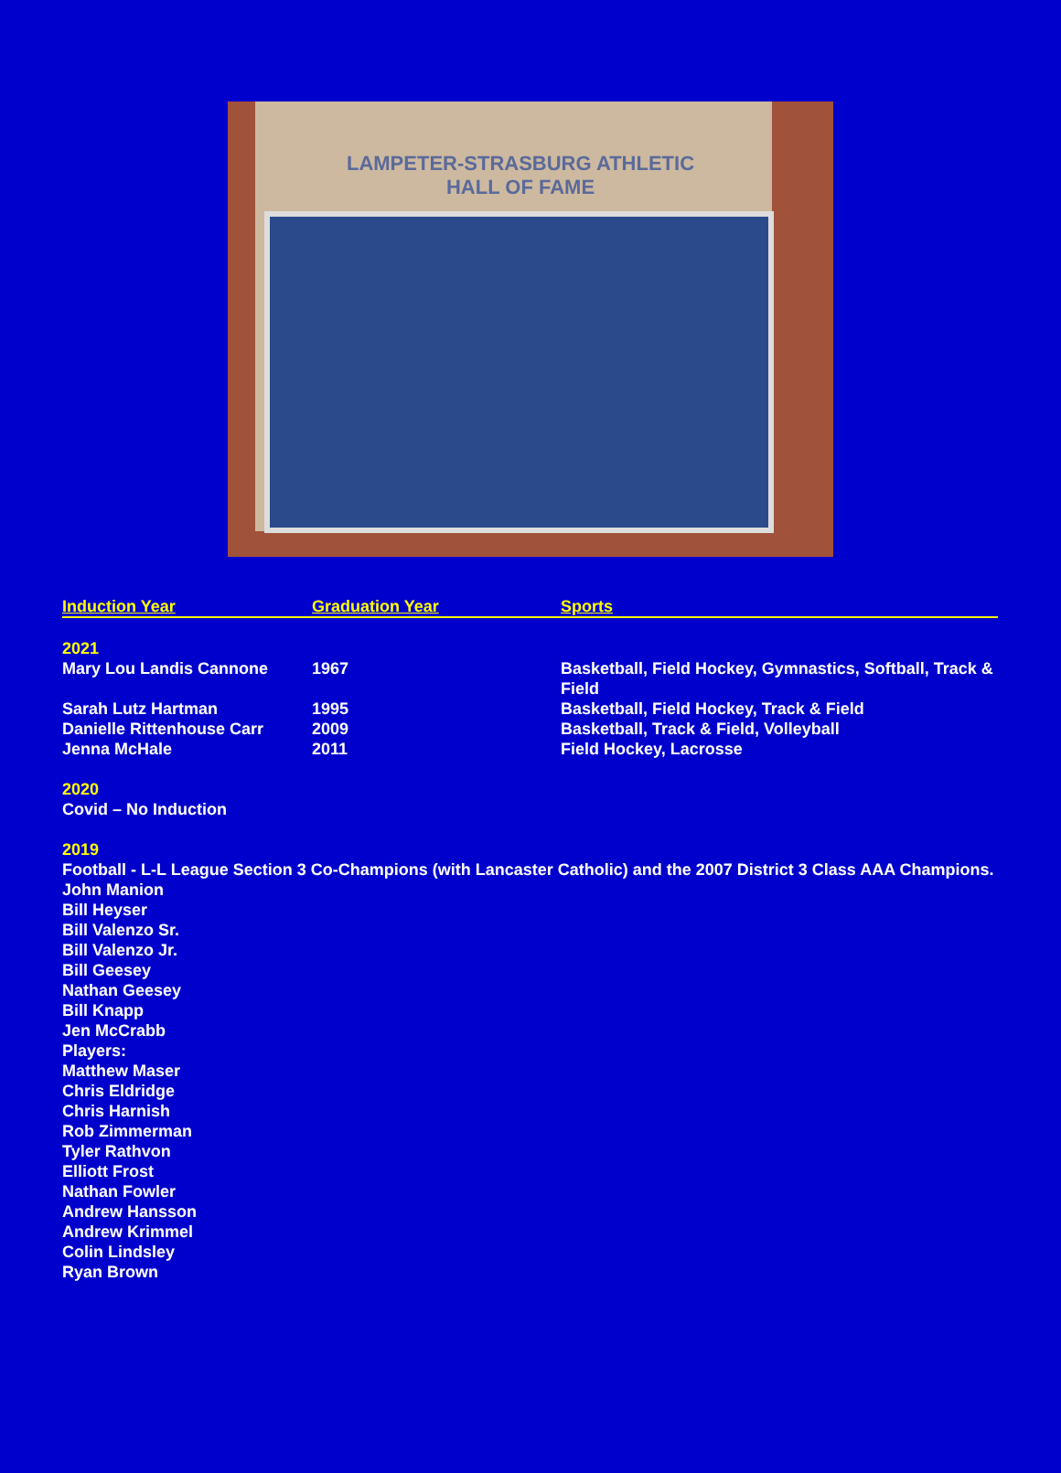LAMPETER-STRASBURG ATHLETIC
HALL OF FAME
| Induction Year | Graduation Year | Sports |
| --- | --- | --- |
| 2021 | | |
| Mary Lou Landis Cannone | 1967 | Basketball, Field Hockey, Gymnastics, Softball, Track & Field |
| Sarah Lutz Hartman | 1995 | Basketball, Field Hockey, Track & Field |
| Danielle Rittenhouse Carr | 2009 | Basketball, Track & Field, Volleyball |
| Jenna McHale | 2011 | Field Hockey, Lacrosse |
2020
Covid – No Induction
2019
Football - L-L League Section 3 Co-Champions (with Lancaster Catholic) and the 2007 District 3 Class AAA Champions.
John Manion
Bill Heyser
Bill Valenzo Sr.
Bill Valenzo Jr.
Bill Geesey
Nathan Geesey
Bill Knapp
Jen McCrabb
Players:
Matthew Maser
Chris Eldridge
Chris Harnish
Rob Zimmerman
Tyler Rathvon
Elliott Frost
Nathan Fowler
Andrew Hansson
Andrew Krimmel
Colin Lindsley
Ryan Brown